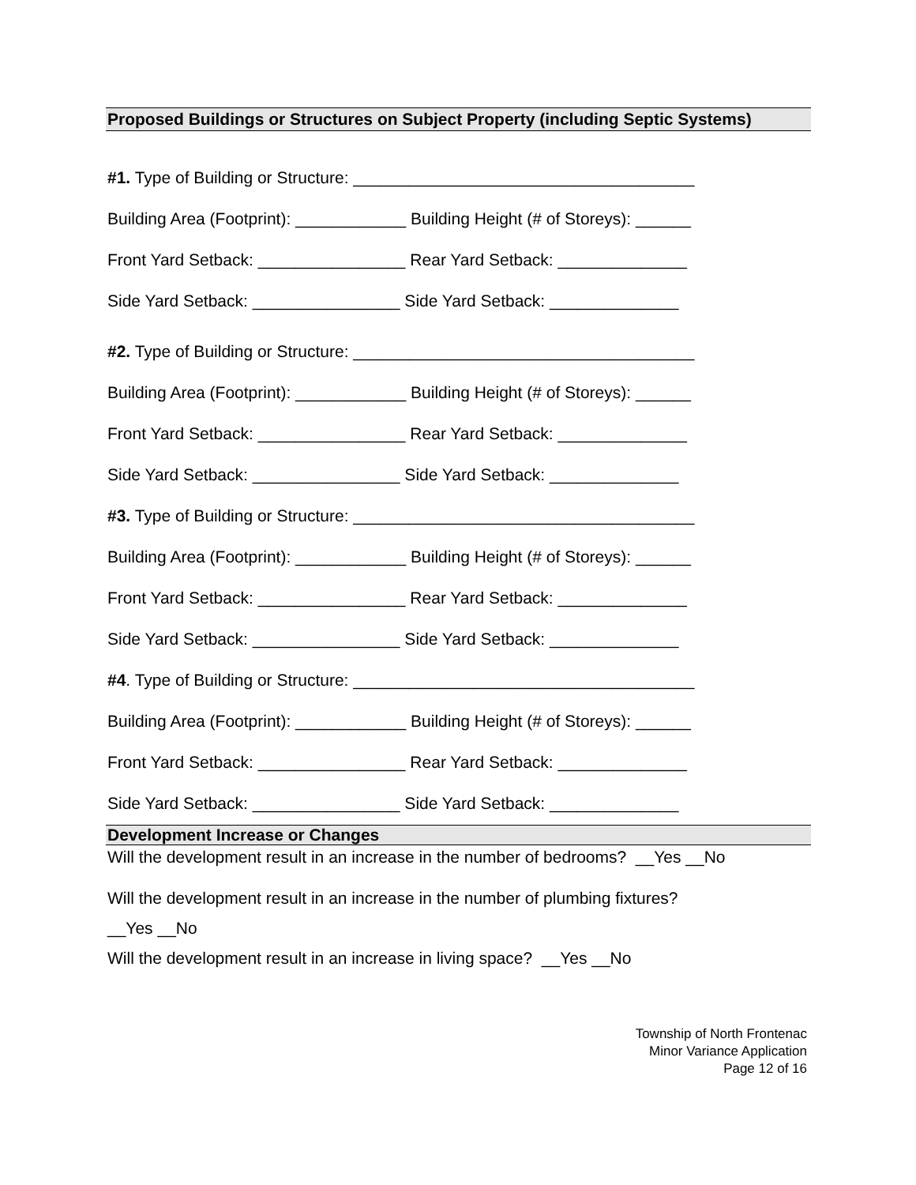Proposed Buildings or Structures on Subject Property (including Septic Systems)
#1. Type of Building or Structure: _____________________________________
Building Area (Footprint): ____________ Building Height (# of Storeys): ______
Front Yard Setback: ________________ Rear Yard Setback: ______________
Side Yard Setback: ________________ Side Yard Setback: ______________
#2. Type of Building or Structure: _____________________________________
Building Area (Footprint): ____________ Building Height (# of Storeys): ______
Front Yard Setback: ________________ Rear Yard Setback: ______________
Side Yard Setback: ________________ Side Yard Setback: ______________
#3. Type of Building or Structure: _____________________________________
Building Area (Footprint): ____________ Building Height (# of Storeys): ______
Front Yard Setback: ________________ Rear Yard Setback: ______________
Side Yard Setback: ________________ Side Yard Setback: ______________
#4. Type of Building or Structure: _____________________________________
Building Area (Footprint): ____________ Building Height (# of Storeys): ______
Front Yard Setback: ________________ Rear Yard Setback: ______________
Side Yard Setback: ________________ Side Yard Setback: ______________
Development Increase or Changes
Will the development result in an increase in the number of bedrooms? __Yes __No
Will the development result in an increase in the number of plumbing fixtures?
__Yes __No
Will the development result in an increase in living space? __Yes __No
Township of North Frontenac
Minor Variance Application
Page 12 of 16